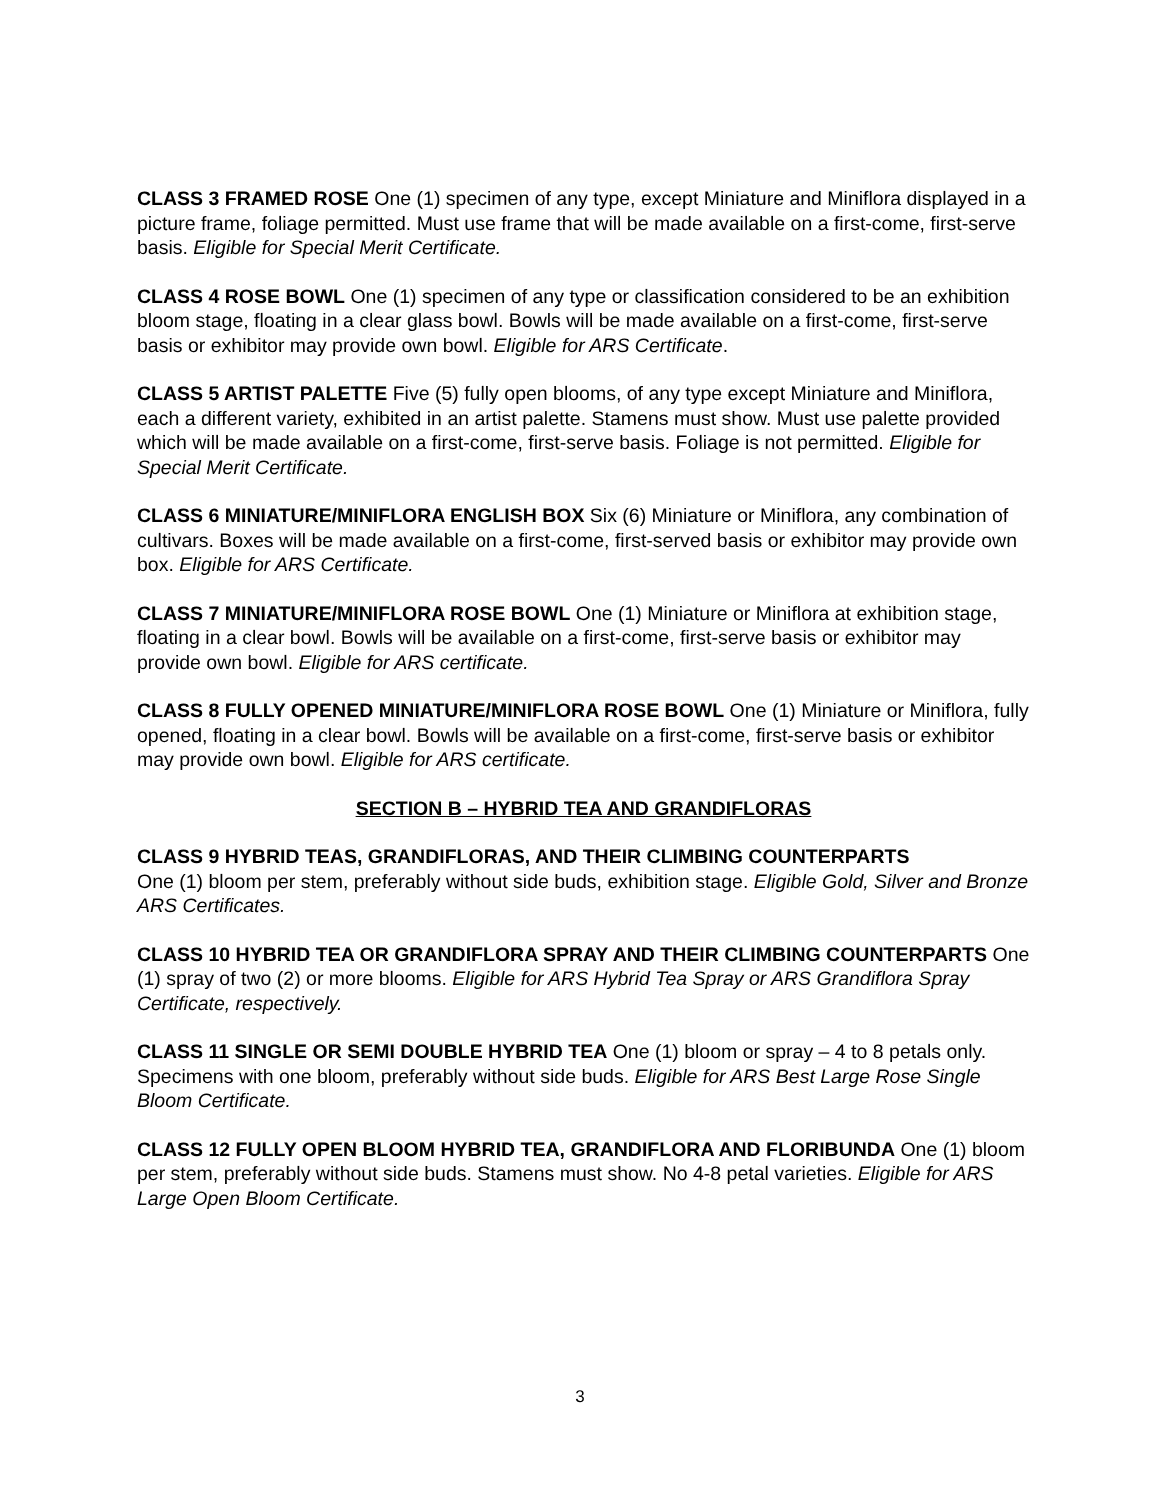CLASS 3 FRAMED ROSE One (1) specimen of any type, except Miniature and Miniflora displayed in a picture frame, foliage permitted. Must use frame that will be made available on a first-come, first-serve basis. Eligible for Special Merit Certificate.
CLASS 4 ROSE BOWL One (1) specimen of any type or classification considered to be an exhibition bloom stage, floating in a clear glass bowl. Bowls will be made available on a first-come, first-serve basis or exhibitor may provide own bowl. Eligible for ARS Certificate.
CLASS 5 ARTIST PALETTE Five (5) fully open blooms, of any type except Miniature and Miniflora, each a different variety, exhibited in an artist palette. Stamens must show. Must use palette provided which will be made available on a first-come, first-serve basis. Foliage is not permitted. Eligible for Special Merit Certificate.
CLASS 6 MINIATURE/MINIFLORA ENGLISH BOX Six (6) Miniature or Miniflora, any combination of cultivars. Boxes will be made available on a first-come, first-served basis or exhibitor may provide own box. Eligible for ARS Certificate.
CLASS 7 MINIATURE/MINIFLORA ROSE BOWL One (1) Miniature or Miniflora at exhibition stage, floating in a clear bowl. Bowls will be available on a first-come, first-serve basis or exhibitor may provide own bowl. Eligible for ARS certificate.
CLASS 8 FULLY OPENED MINIATURE/MINIFLORA ROSE BOWL One (1) Miniature or Miniflora, fully opened, floating in a clear bowl. Bowls will be available on a first-come, first-serve basis or exhibitor may provide own bowl. Eligible for ARS certificate.
SECTION B – HYBRID TEA AND GRANDIFLORAS
CLASS 9 HYBRID TEAS, GRANDIFLORAS, AND THEIR CLIMBING COUNTERPARTS
One (1) bloom per stem, preferably without side buds, exhibition stage. Eligible Gold, Silver and Bronze ARS Certificates.
CLASS 10 HYBRID TEA OR GRANDIFLORA SPRAY AND THEIR CLIMBING COUNTERPARTS One (1) spray of two (2) or more blooms. Eligible for ARS Hybrid Tea Spray or ARS Grandiflora Spray Certificate, respectively.
CLASS 11 SINGLE OR SEMI DOUBLE HYBRID TEA One (1) bloom or spray – 4 to 8 petals only. Specimens with one bloom, preferably without side buds. Eligible for ARS Best Large Rose Single Bloom Certificate.
CLASS 12 FULLY OPEN BLOOM HYBRID TEA, GRANDIFLORA AND FLORIBUNDA One (1) bloom per stem, preferably without side buds. Stamens must show. No 4-8 petal varieties. Eligible for ARS Large Open Bloom Certificate.
3